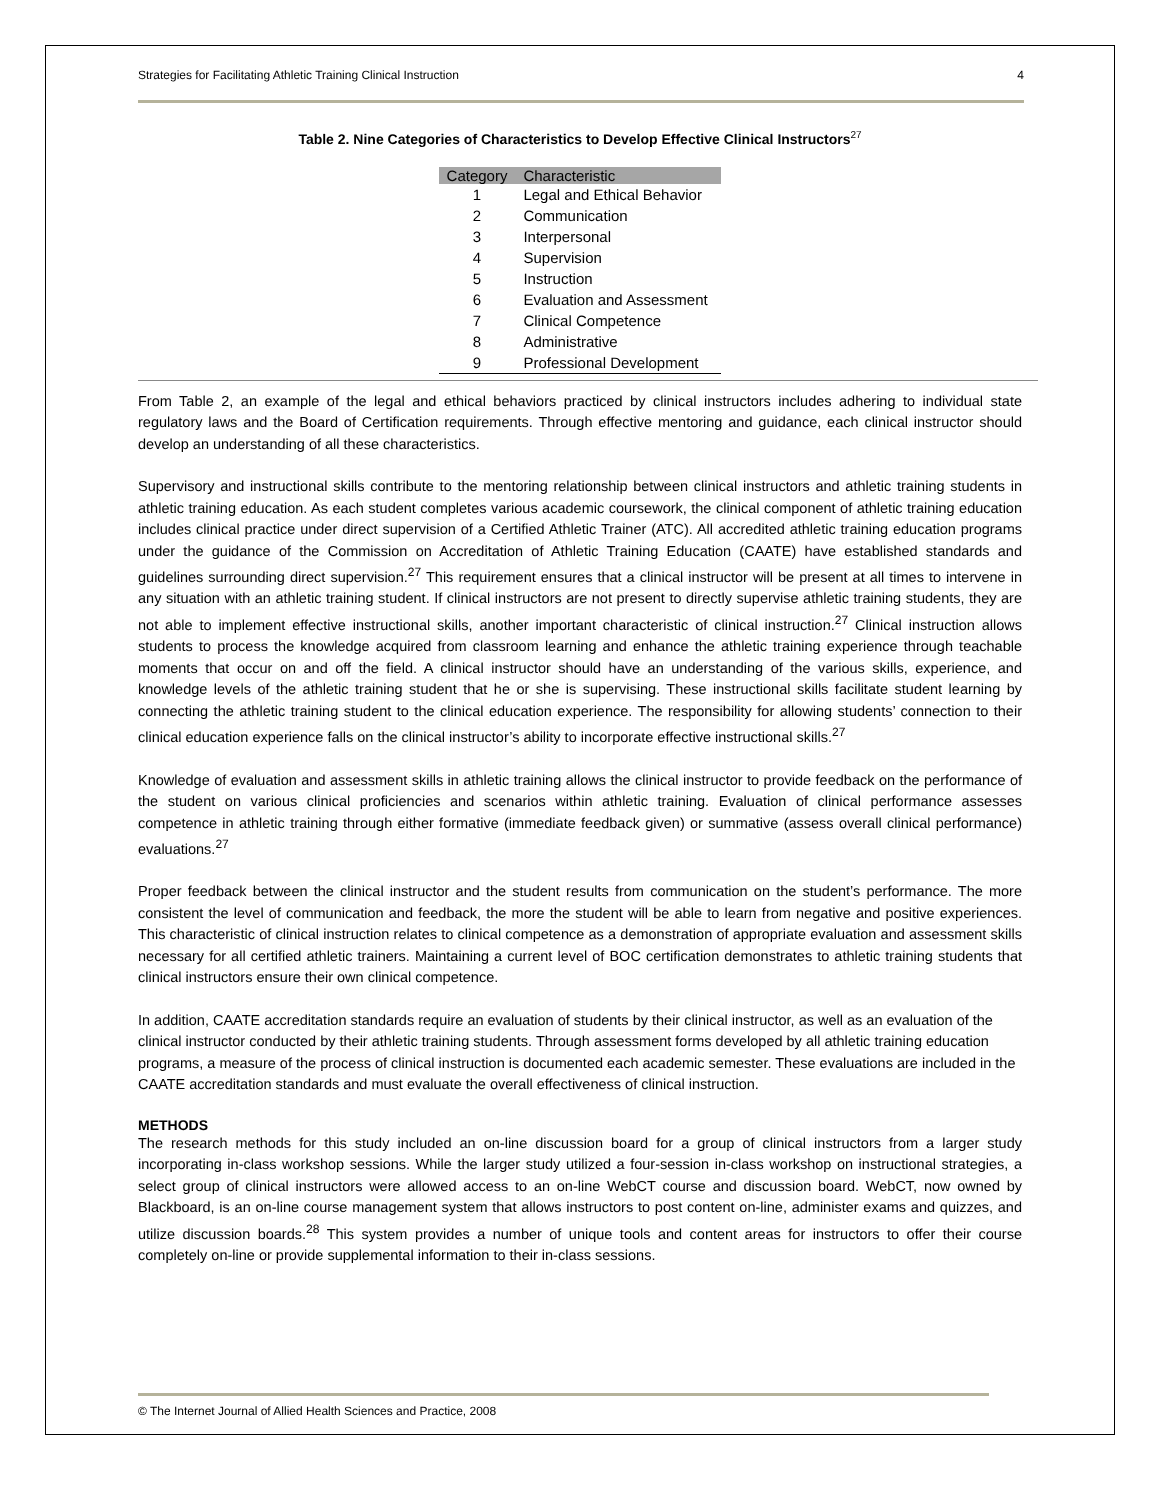Strategies for Facilitating Athletic Training Clinical Instruction 4
Table 2. Nine Categories of Characteristics to Develop Effective Clinical Instructors<sup>27</sup>
| Category | Characteristic |
| --- | --- |
| 1 | Legal and Ethical Behavior |
| 2 | Communication |
| 3 | Interpersonal |
| 4 | Supervision |
| 5 | Instruction |
| 6 | Evaluation and Assessment |
| 7 | Clinical Competence |
| 8 | Administrative |
| 9 | Professional Development |
From Table 2, an example of the legal and ethical behaviors practiced by clinical instructors includes adhering to individual state regulatory laws and the Board of Certification requirements. Through effective mentoring and guidance, each clinical instructor should develop an understanding of all these characteristics.
Supervisory and instructional skills contribute to the mentoring relationship between clinical instructors and athletic training students in athletic training education. As each student completes various academic coursework, the clinical component of athletic training education includes clinical practice under direct supervision of a Certified Athletic Trainer (ATC). All accredited athletic training education programs under the guidance of the Commission on Accreditation of Athletic Training Education (CAATE) have established standards and guidelines surrounding direct supervision.<sup>27</sup> This requirement ensures that a clinical instructor will be present at all times to intervene in any situation with an athletic training student. If clinical instructors are not present to directly supervise athletic training students, they are not able to implement effective instructional skills, another important characteristic of clinical instruction.<sup>27</sup> Clinical instruction allows students to process the knowledge acquired from classroom learning and enhance the athletic training experience through teachable moments that occur on and off the field. A clinical instructor should have an understanding of the various skills, experience, and knowledge levels of the athletic training student that he or she is supervising. These instructional skills facilitate student learning by connecting the athletic training student to the clinical education experience. The responsibility for allowing students’ connection to their clinical education experience falls on the clinical instructor’s ability to incorporate effective instructional skills.<sup>27</sup>
Knowledge of evaluation and assessment skills in athletic training allows the clinical instructor to provide feedback on the performance of the student on various clinical proficiencies and scenarios within athletic training. Evaluation of clinical performance assesses competence in athletic training through either formative (immediate feedback given) or summative (assess overall clinical performance) evaluations.<sup>27</sup>
Proper feedback between the clinical instructor and the student results from communication on the student’s performance. The more consistent the level of communication and feedback, the more the student will be able to learn from negative and positive experiences. This characteristic of clinical instruction relates to clinical competence as a demonstration of appropriate evaluation and assessment skills necessary for all certified athletic trainers. Maintaining a current level of BOC certification demonstrates to athletic training students that clinical instructors ensure their own clinical competence.
In addition, CAATE accreditation standards require an evaluation of students by their clinical instructor, as well as an evaluation of the clinical instructor conducted by their athletic training students. Through assessment forms developed by all athletic training education programs, a measure of the process of clinical instruction is documented each academic semester. These evaluations are included in the CAATE accreditation standards and must evaluate the overall effectiveness of clinical instruction.
METHODS
The research methods for this study included an on-line discussion board for a group of clinical instructors from a larger study incorporating in-class workshop sessions. While the larger study utilized a four-session in-class workshop on instructional strategies, a select group of clinical instructors were allowed access to an on-line WebCT course and discussion board. WebCT, now owned by Blackboard, is an on-line course management system that allows instructors to post content on-line, administer exams and quizzes, and utilize discussion boards.<sup>28</sup> This system provides a number of unique tools and content areas for instructors to offer their course completely on-line or provide supplemental information to their in-class sessions.
© The Internet Journal of Allied Health Sciences and Practice, 2008